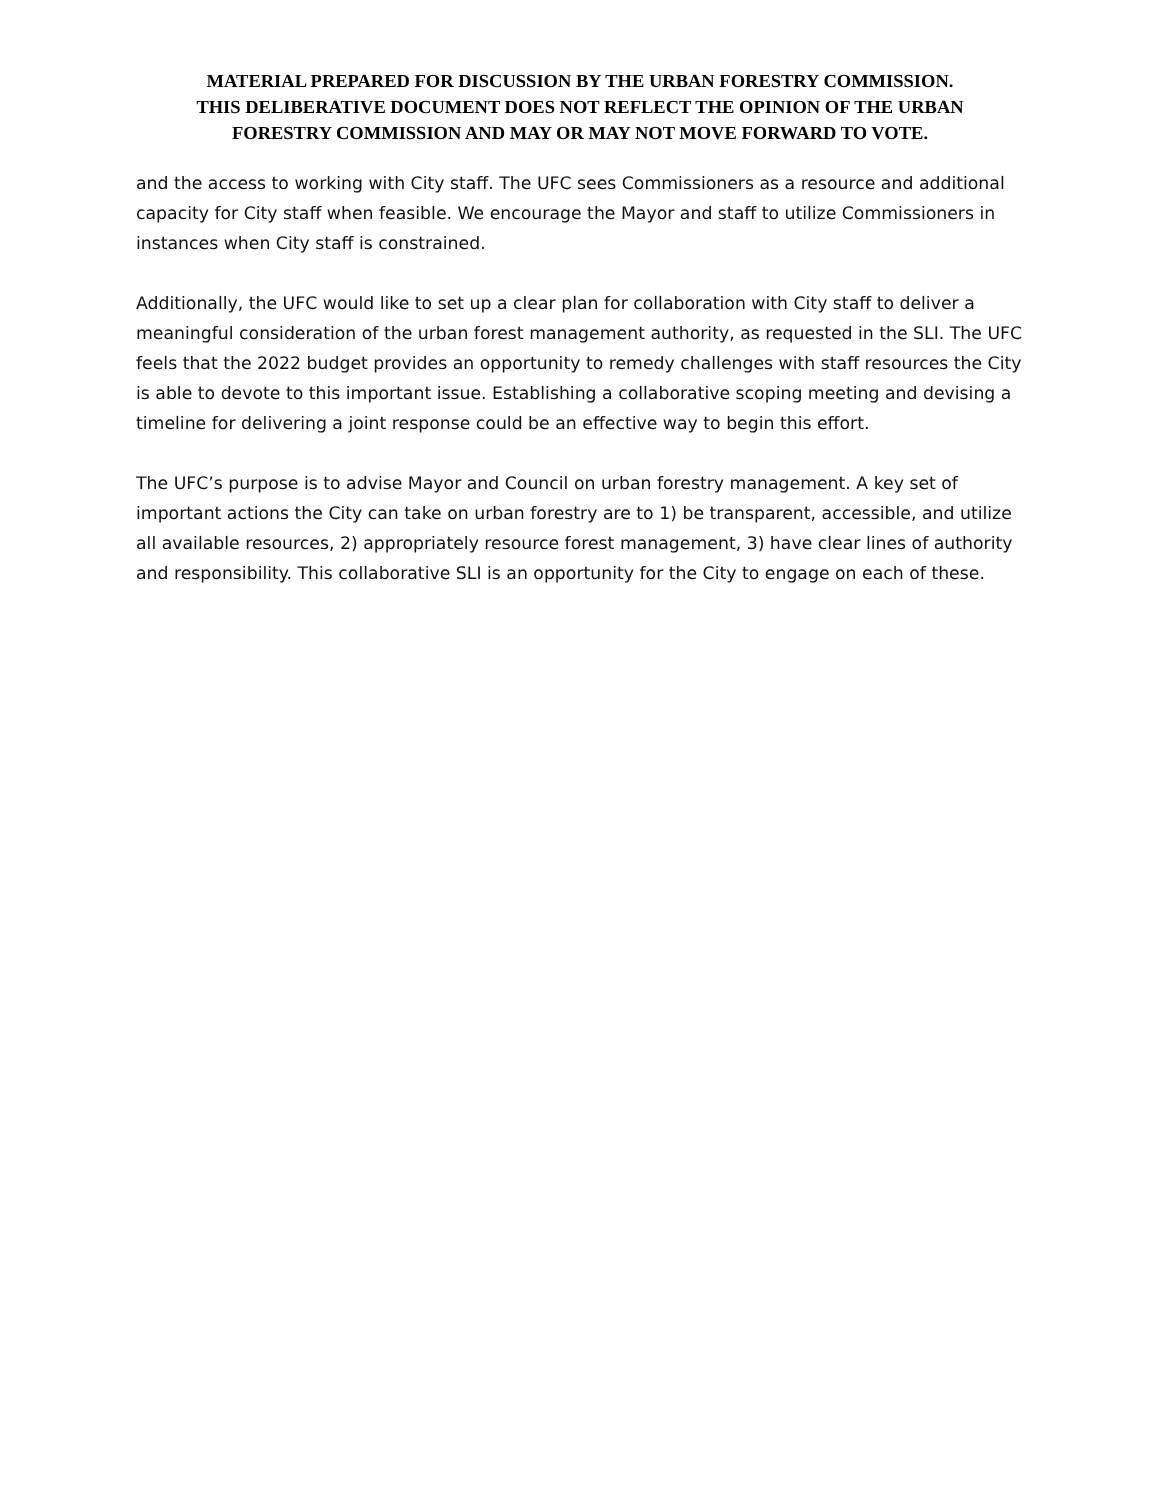MATERIAL PREPARED FOR DISCUSSION BY THE URBAN FORESTRY COMMISSION.
THIS DELIBERATIVE DOCUMENT DOES NOT REFLECT THE OPINION OF THE URBAN
FORESTRY COMMISSION AND MAY OR MAY NOT MOVE FORWARD TO VOTE.
and the access to working with City staff. The UFC sees Commissioners as a resource and additional capacity for City staff when feasible. We encourage the Mayor and staff to utilize Commissioners in instances when City staff is constrained.
Additionally, the UFC would like to set up a clear plan for collaboration with City staff to deliver a meaningful consideration of the urban forest management authority, as requested in the SLI. The UFC feels that the 2022 budget provides an opportunity to remedy challenges with staff resources the City is able to devote to this important issue. Establishing a collaborative scoping meeting and devising a timeline for delivering a joint response could be an effective way to begin this effort.
The UFC’s purpose is to advise Mayor and Council on urban forestry management. A key set of important actions the City can take on urban forestry are to 1) be transparent, accessible, and utilize all available resources, 2) appropriately resource forest management, 3) have clear lines of authority and responsibility. This collaborative SLI is an opportunity for the City to engage on each of these.